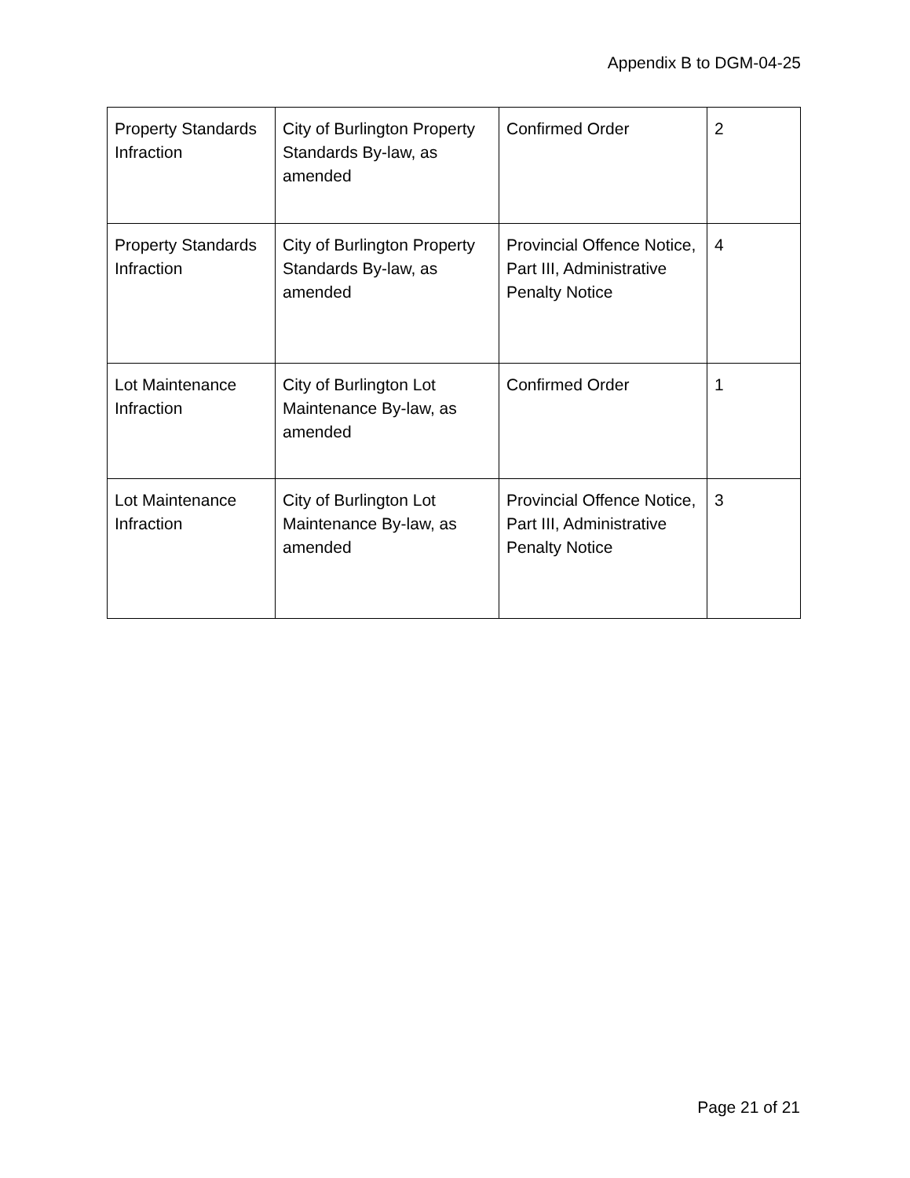Appendix B to DGM-04-25
| Property Standards Infraction | City of Burlington Property Standards By-law, as amended | Confirmed Order | 2 |
| Property Standards Infraction | City of Burlington Property Standards By-law, as amended | Provincial Offence Notice, Part III, Administrative Penalty Notice | 4 |
| Lot Maintenance Infraction | City of Burlington Lot Maintenance By-law, as amended | Confirmed Order | 1 |
| Lot Maintenance Infraction | City of Burlington Lot Maintenance By-law, as amended | Provincial Offence Notice, Part III, Administrative Penalty Notice | 3 |
Page 21 of 21